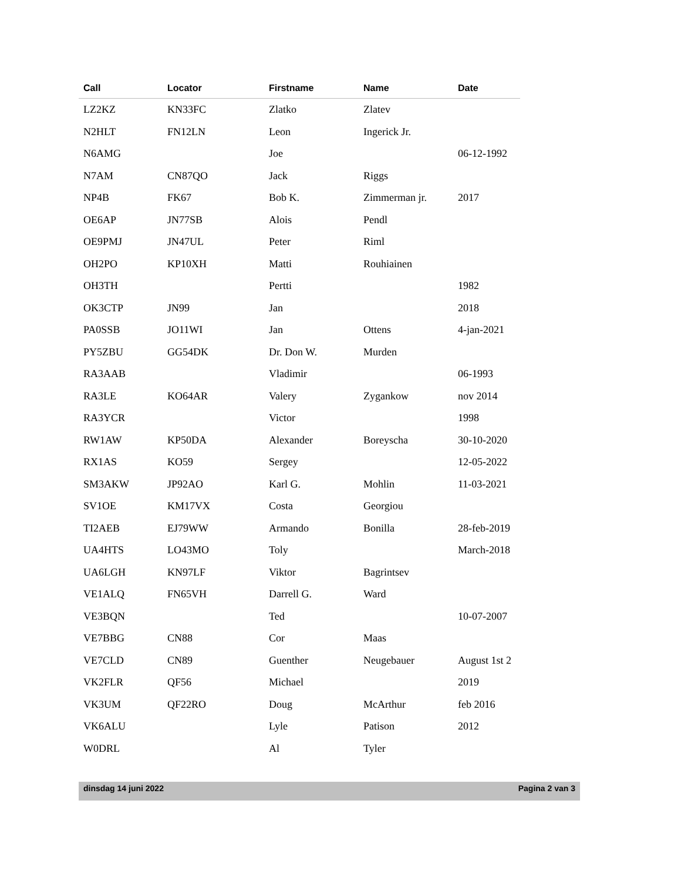| Call | Locator | Firstname | Name | Date |
| --- | --- | --- | --- | --- |
| LZ2KZ | KN33FC | Zlatko | Zlatev | |
| N2HLT | FN12LN | Leon | Ingerick Jr. | |
| N6AMG | | Joe | | 06-12-1992 |
| N7AM | CN87QO | Jack | Riggs | |
| NP4B | FK67 | Bob K. | Zimmerman jr. | 2017 |
| OE6AP | JN77SB | Alois | Pendl | |
| OE9PMJ | JN47UL | Peter | Riml | |
| OH2PO | KP10XH | Matti | Rouhiainen | |
| OH3TH | | Pertti | | 1982 |
| OK3CTP | JN99 | Jan | | 2018 |
| PA0SSB | JO11WI | Jan | Ottens | 4-jan-2021 |
| PY5ZBU | GG54DK | Dr. Don W. | Murden | |
| RA3AAB | | Vladimir | | 06-1993 |
| RA3LE | KO64AR | Valery | Zygankow | nov 2014 |
| RA3YCR | | Victor | | 1998 |
| RW1AW | KP50DA | Alexander | Boreyscha | 30-10-2020 |
| RX1AS | KO59 | Sergey | | 12-05-2022 |
| SM3AKW | JP92AO | Karl G. | Mohlin | 11-03-2021 |
| SV1OE | KM17VX | Costa | Georgiou | |
| TI2AEB | EJ79WW | Armando | Bonilla | 28-feb-2019 |
| UA4HTS | LO43MO | Toly | | March-2018 |
| UA6LGH | KN97LF | Viktor | Bagrintsev | |
| VE1ALQ | FN65VH | Darrell G. | Ward | |
| VE3BQN | | Ted | | 10-07-2007 |
| VE7BBG | CN88 | Cor | Maas | |
| VE7CLD | CN89 | Guenther | Neugebauer | August 1st 2 |
| VK2FLR | QF56 | Michael | | 2019 |
| VK3UM | QF22RO | Doug | McArthur | feb 2016 |
| VK6ALU | | Lyle | Patison | 2012 |
| W0DRL | | Al | Tyler | |
dinsdag 14 juni 2022 Pagina 2 van 3